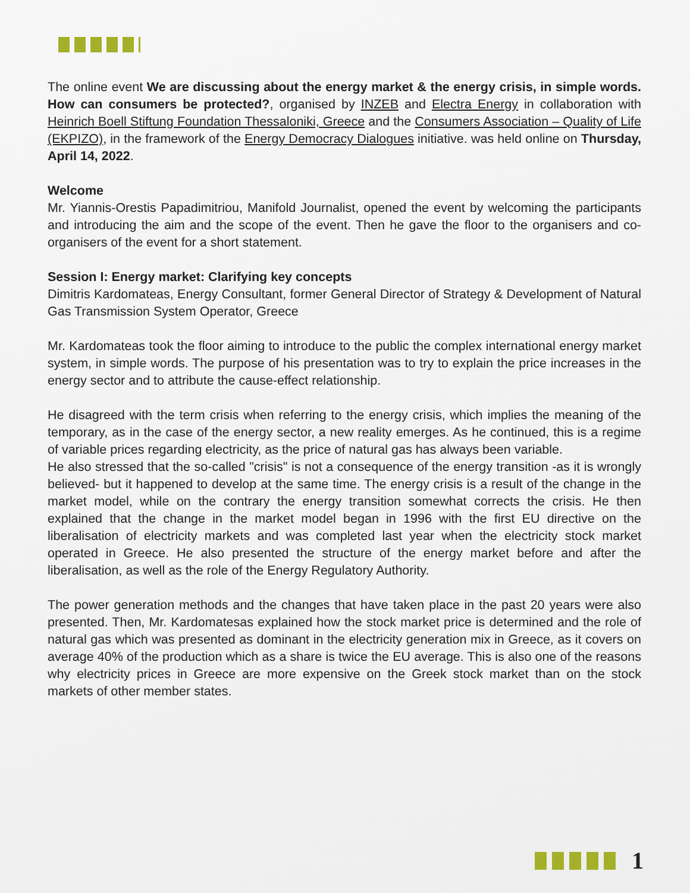The online event We are discussing about the energy market & the energy crisis, in simple words. How can consumers be protected?, organised by INZEB and Electra Energy in collaboration with Heinrich Boell Stiftung Foundation Thessaloniki, Greece and the Consumers Association – Quality of Life (EKPIZO), in the framework of the Energy Democracy Dialogues initiative. was held online on Thursday, April 14, 2022.
Welcome
Mr. Yiannis-Orestis Papadimitriou, Manifold Journalist, opened the event by welcoming the participants and introducing the aim and the scope of the event. Then he gave the floor to the organisers and co-organisers of the event for a short statement.
Session I: Energy market: Clarifying key concepts
Dimitris Kardomateas, Energy Consultant, former General Director of Strategy & Development of Natural Gas Transmission System Operator, Greece
Mr. Kardomateas took the floor aiming to introduce to the public the complex international energy market system, in simple words. The purpose of his presentation was to try to explain the price increases in the energy sector and to attribute the cause-effect relationship.
He disagreed with the term crisis when referring to the energy crisis, which implies the meaning of the temporary, as in the case of the energy sector, a new reality emerges. As he continued, this is a regime of variable prices regarding electricity, as the price of natural gas has always been variable.
He also stressed that the so-called "crisis" is not a consequence of the energy transition -as it is wrongly believed- but it happened to develop at the same time. The energy crisis is a result of the change in the market model, while on the contrary the energy transition somewhat corrects the crisis. He then explained that the change in the market model began in 1996 with the first EU directive on the liberalisation of electricity markets and was completed last year when the electricity stock market operated in Greece. He also presented the structure of the energy market before and after the liberalisation, as well as the role of the Energy Regulatory Authority.
The power generation methods and the changes that have taken place in the past 20 years were also presented. Then, Mr. Kardomatesas explained how the stock market price is determined and the role of natural gas which was presented as dominant in the electricity generation mix in Greece, as it covers on average 40% of the production which as a share is twice the EU average. This is also one of the reasons why electricity prices in Greece are more expensive on the Greek stock market than on the stock markets of other member states.
1